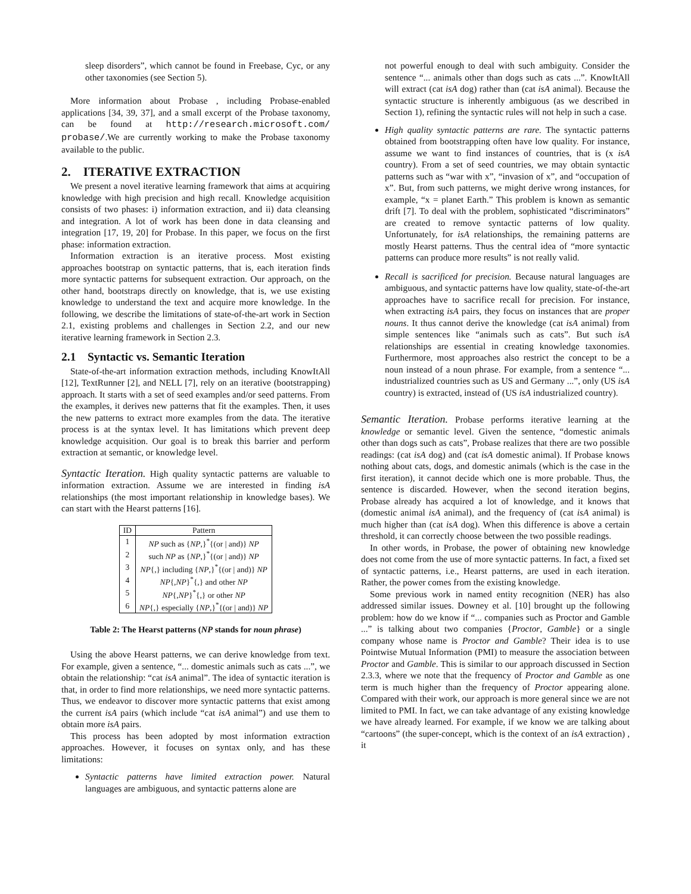sleep disorders”, which cannot be found in Freebase, Cyc, or any other taxonomies (see Section 5).
More information about Probase , including Probase-enabled applications [34, 39, 37], and a small excerpt of the Probase taxonomy, can be found at http://research.microsoft.com/ probase/.We are currently working to make the Probase taxonomy available to the public.
2. ITERATIVE EXTRACTION
We present a novel iterative learning framework that aims at acquiring knowledge with high precision and high recall. Knowledge acquisition consists of two phases: i) information extraction, and ii) data cleansing and integration. A lot of work has been done in data cleansing and integration [17, 19, 20] for Probase. In this paper, we focus on the first phase: information extraction.
Information extraction is an iterative process. Most existing approaches bootstrap on syntactic patterns, that is, each iteration finds more syntactic patterns for subsequent extraction. Our approach, on the other hand, bootstraps directly on knowledge, that is, we use existing knowledge to understand the text and acquire more knowledge. In the following, we describe the limitations of state-of-the-art work in Section 2.1, existing problems and challenges in Section 2.2, and our new iterative learning framework in Section 2.3.
2.1 Syntactic vs. Semantic Iteration
State-of-the-art information extraction methods, including KnowItAll [12], TextRunner [2], and NELL [7], rely on an iterative (bootstrapping) approach. It starts with a set of seed examples and/or seed patterns. From the examples, it derives new patterns that fit the examples. Then, it uses the new patterns to extract more examples from the data. The iterative process is at the syntax level. It has limitations which prevent deep knowledge acquisition. Our goal is to break this barrier and perform extraction at semantic, or knowledge level.
Syntactic Iteration. High quality syntactic patterns are valuable to information extraction. Assume we are interested in finding isA relationships (the most important relationship in knowledge bases). We can start with the Hearst patterns [16].
| ID | Pattern |
| --- | --- |
| 1 | NP such as { NP ,}<sup>*</sup>{(or / and)} NP |
| 2 | such NP as { NP ,}<sup>*</sup>{(or / and)} NP |
| 3 | NP {,} including { NP ,}<sup>*</sup>{(or / and)} NP |
| 4 | NP {, NP }<sup>*</sup>{,} and other NP |
| 5 | NP {, NP }<sup>*</sup>{,} or other NP |
| 6 | NP {,} especially { NP ,}<sup>*</sup>{(or / and)} NP |
Table 2: The Hearst patterns (NP stands for noun phrase)
Using the above Hearst patterns, we can derive knowledge from text. For example, given a sentence, “... domestic animals such as cats ...”, we obtain the relationship: “cat isA animal”. The idea of syntactic iteration is that, in order to find more relationships, we need more syntactic patterns. Thus, we endeavor to discover more syntactic patterns that exist among the current isA pairs (which include “cat isA animal”) and use them to obtain more isA pairs.
This process has been adopted by most information extraction approaches. However, it focuses on syntax only, and has these limitations:
Syntactic patterns have limited extraction power. Natural languages are ambiguous, and syntactic patterns alone are
not powerful enough to deal with such ambiguity. Consider the sentence “... animals other than dogs such as cats ...”. KnowItAll will extract (cat isA dog) rather than (cat isA animal). Because the syntactic structure is inherently ambiguous (as we described in Section 1), refining the syntactic rules will not help in such a case.
High quality syntactic patterns are rare. The syntactic patterns obtained from bootstrapping often have low quality. For instance, assume we want to find instances of countries, that is (x isA country). From a set of seed countries, we may obtain syntactic patterns such as “war with x”, “invasion of x”, and “occupation of x”. But, from such patterns, we might derive wrong instances, for example, “x = planet Earth.” This problem is known as semantic drift [7]. To deal with the problem, sophisticated “discriminators” are created to remove syntactic patterns of low quality. Unfortunately, for isA relationships, the remaining patterns are mostly Hearst patterns. Thus the central idea of “more syntactic patterns can produce more results” is not really valid.
Recall is sacrificed for precision. Because natural languages are ambiguous, and syntactic patterns have low quality, state-of-the-art approaches have to sacrifice recall for precision. For instance, when extracting isA pairs, they focus on instances that are proper nouns. It thus cannot derive the knowledge (cat isA animal) from simple sentences like “animals such as cats”. But such isA relationships are essential in creating knowledge taxonomies. Furthermore, most approaches also restrict the concept to be a noun instead of a noun phrase. For example, from a sentence “... industrialized countries such as US and Germany ...”, only (US isA country) is extracted, instead of (US isA industrialized country).
Semantic Iteration. Probase performs iterative learning at the knowledge or semantic level. Given the sentence, “domestic animals other than dogs such as cats”, Probase realizes that there are two possible readings: (cat isA dog) and (cat isA domestic animal). If Probase knows nothing about cats, dogs, and domestic animals (which is the case in the first iteration), it cannot decide which one is more probable. Thus, the sentence is discarded. However, when the second iteration begins, Probase already has acquired a lot of knowledge, and it knows that (domestic animal isA animal), and the frequency of (cat isA animal) is much higher than (cat isA dog). When this difference is above a certain threshold, it can correctly choose between the two possible readings.
In other words, in Probase, the power of obtaining new knowledge does not come from the use of more syntactic patterns. In fact, a fixed set of syntactic patterns, i.e., Hearst patterns, are used in each iteration. Rather, the power comes from the existing knowledge.
Some previous work in named entity recognition (NER) has also addressed similar issues. Downey et al. [10] brought up the following problem: how do we know if “... companies such as Proctor and Gamble ...” is talking about two companies {Proctor, Gamble} or a single company whose name is Proctor and Gamble? Their idea is to use Pointwise Mutual Information (PMI) to measure the association between Proctor and Gamble. This is similar to our approach discussed in Section 2.3.3, where we note that the frequency of Proctor and Gamble as one term is much higher than the frequency of Proctor appearing alone. Compared with their work, our approach is more general since we are not limited to PMI. In fact, we can take advantage of any existing knowledge we have already learned. For example, if we know we are talking about “cartoons” (the super-concept, which is the context of an isA extraction) , it